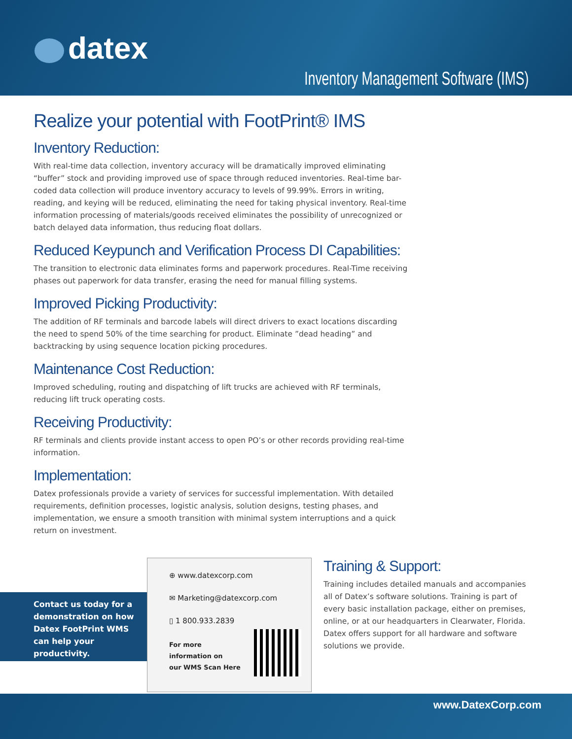datex
Inventory Management Software (IMS)
Realize your potential with FootPrint® IMS
Inventory Reduction:
With real-time data collection, inventory accuracy will be dramatically improved eliminating “buffer” stock and providing improved use of space through reduced inventories. Real-time bar-coded data collection will produce inventory accuracy to levels of 99.99%. Errors in writing, reading, and keying will be reduced, eliminating the need for taking physical inventory. Real-time information processing of materials/goods received eliminates the possibility of unrecognized or batch delayed data information, thus reducing float dollars.
Reduced Keypunch and Verification Process DI Capabilities:
The transition to electronic data eliminates forms and paperwork procedures. Real-Time receiving phases out paperwork for data transfer, erasing the need for manual filling systems.
Improved Picking Productivity:
The addition of RF terminals and barcode labels will direct drivers to exact locations discarding the need to spend 50% of the time searching for product. Eliminate ”dead heading” and backtracking by using sequence location picking procedures.
Maintenance Cost Reduction:
Improved scheduling, routing and dispatching of lift trucks are achieved with RF terminals, reducing lift truck operating costs.
Receiving Productivity:
RF terminals and clients provide instant access to open PO’s or other records providing real-time information.
Implementation:
Datex professionals provide a variety of services for successful implementation. With detailed requirements, definition processes, logistic analysis, solution designs, testing phases, and implementation, we ensure a smooth transition with minimal system interruptions and a quick return on investment.
Contact us today for a demonstration on how Datex FootPrint WMS can help your productivity.
⊕ www.datexcorp.com
✉ Marketing@datexcorp.com
▯ 1 800.933.2839
For more
information on
our WMS Scan Here
Training & Support:
Training includes detailed manuals and accompanies all of Datex’s software solutions. Training is part of every basic installation package, either on premises, online, or at our headquarters in Clearwater, Florida. Datex offers support for all hardware and software solutions we provide.
www.DatexCorp.com